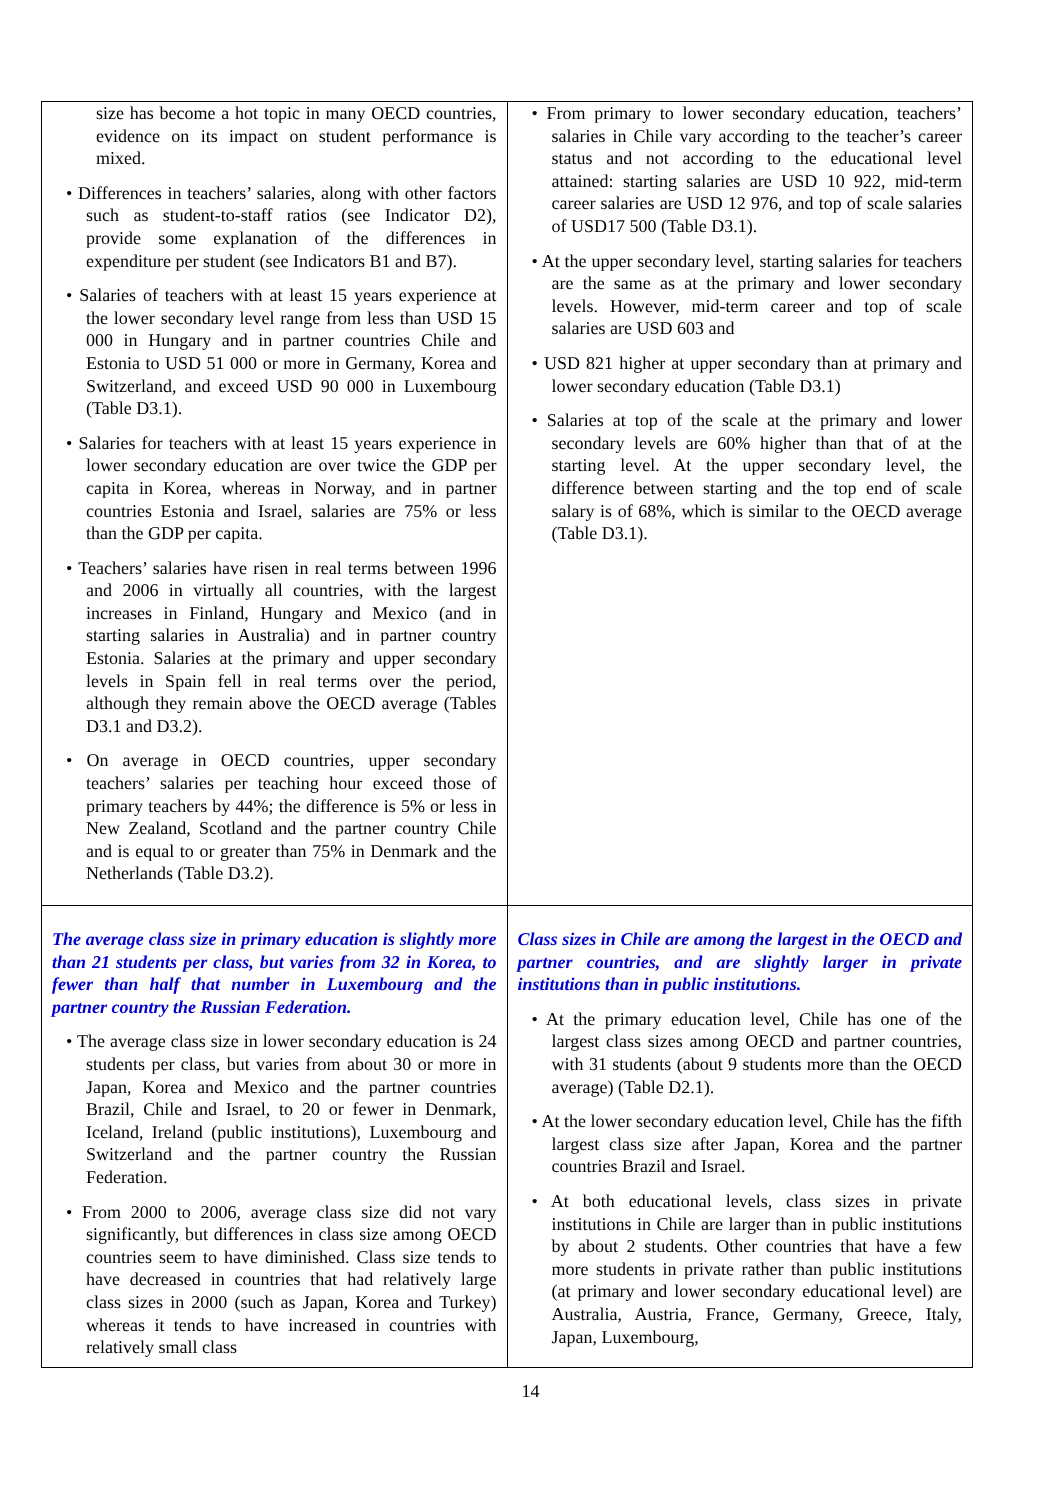| size has become a hot topic in many OECD countries, evidence on its impact on student performance is mixed. • Differences in teachers’ salaries, along with other factors such as student-to-staff ratios (see Indicator D2), provide some explanation of the differences in expenditure per student (see Indicators B1 and B7). • Salaries of teachers with at least 15 years experience at the lower secondary level range from less than USD 15 000 in Hungary and in partner countries Chile and Estonia to USD 51 000 or more in Germany, Korea and Switzerland, and exceed USD 90 000 in Luxembourg (Table D3.1). • Salaries for teachers with at least 15 years experience in lower secondary education are over twice the GDP per capita in Korea, whereas in Norway, and in partner countries Estonia and Israel, salaries are 75% or less than the GDP per capita. • Teachers’ salaries have risen in real terms between 1996 and 2006 in virtually all countries, with the largest increases in Finland, Hungary and Mexico (and in starting salaries in Australia) and in partner country Estonia. Salaries at the primary and upper secondary levels in Spain fell in real terms over the period, although they remain above the OECD average (Tables D3.1 and D3.2). • On average in OECD countries, upper secondary teachers’ salaries per teaching hour exceed those of primary teachers by 44%; the difference is 5% or less in New Zealand, Scotland and the partner country Chile and is equal to or greater than 75% in Denmark and the Netherlands (Table D3.2). | • From primary to lower secondary education, teachers’ salaries in Chile vary according to the teacher’s career status and not according to the educational level attained: starting salaries are USD 10 922, mid-term career salaries are USD 12 976, and top of scale salaries of USD17 500 (Table D3.1). • At the upper secondary level, starting salaries for teachers are the same as at the primary and lower secondary levels. However, mid-term career and top of scale salaries are USD 603 and • USD 821 higher at upper secondary than at primary and lower secondary education (Table D3.1) • Salaries at top of the scale at the primary and lower secondary levels are 60% higher than that of at the starting level. At the upper secondary level, the difference between starting and the top end of scale salary is of 68%, which is similar to the OECD average (Table D3.1). |
| The average class size in primary education is slightly more than 21 students per class, but varies from 32 in Korea, to fewer than half that number in Luxembourg and the partner country the Russian Federation. • The average class size in lower secondary education is 24 students per class, but varies from about 30 or more in Japan, Korea and Mexico and the partner countries Brazil, Chile and Israel, to 20 or fewer in Denmark, Iceland, Ireland (public institutions), Luxembourg and Switzerland and the partner country the Russian Federation. • From 2000 to 2006, average class size did not vary significantly, but differences in class size among OECD countries seem to have diminished. Class size tends to have decreased in countries that had relatively large class sizes in 2000 (such as Japan, Korea and Turkey) whereas it tends to have increased in countries with relatively small class | Class sizes in Chile are among the largest in the OECD and partner countries, and are slightly larger in private institutions than in public institutions. • At the primary education level, Chile has one of the largest class sizes among OECD and partner countries, with 31 students (about 9 students more than the OECD average) (Table D2.1). • At the lower secondary education level, Chile has the fifth largest class size after Japan, Korea and the partner countries Brazil and Israel. • At both educational levels, class sizes in private institutions in Chile are larger than in public institutions by about 2 students. Other countries that have a few more students in private rather than public institutions (at primary and lower secondary educational level) are Australia, Austria, France, Germany, Greece, Italy, Japan, Luxembourg, |
14